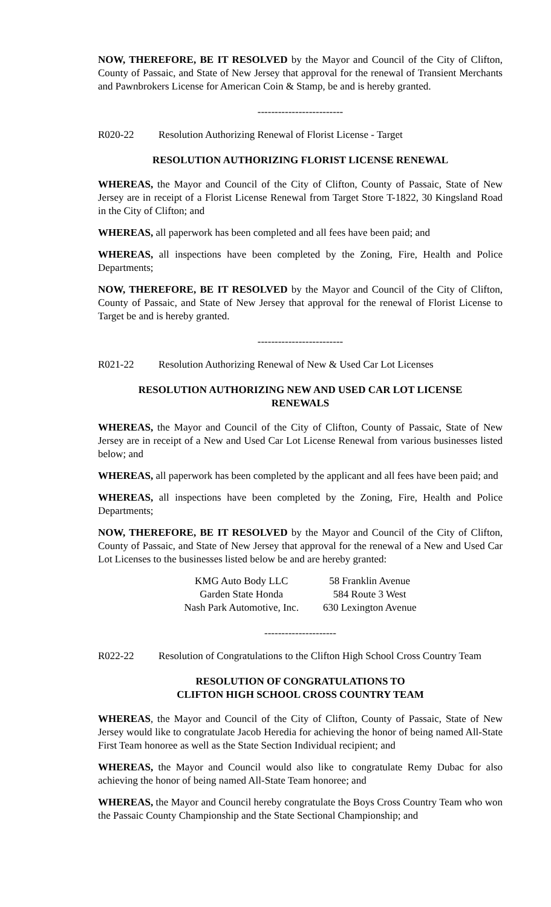NOW, THEREFORE, BE IT RESOLVED by the Mayor and Council of the City of Clifton, County of Passaic, and State of New Jersey that approval for the renewal of Transient Merchants and Pawnbrokers License for American Coin & Stamp, be and is hereby granted.
-------------------------
R020-22 Resolution Authorizing Renewal of Florist License - Target
RESOLUTION AUTHORIZING FLORIST LICENSE RENEWAL
WHEREAS, the Mayor and Council of the City of Clifton, County of Passaic, State of New Jersey are in receipt of a Florist License Renewal from Target Store T-1822, 30 Kingsland Road in the City of Clifton; and
WHEREAS, all paperwork has been completed and all fees have been paid; and
WHEREAS, all inspections have been completed by the Zoning, Fire, Health and Police Departments;
NOW, THEREFORE, BE IT RESOLVED by the Mayor and Council of the City of Clifton, County of Passaic, and State of New Jersey that approval for the renewal of Florist License to Target be and is hereby granted.
-------------------------
R021-22 Resolution Authorizing Renewal of New & Used Car Lot Licenses
RESOLUTION AUTHORIZING NEW AND USED CAR LOT LICENSE
RENEWALS
WHEREAS, the Mayor and Council of the City of Clifton, County of Passaic, State of New Jersey are in receipt of a New and Used Car Lot License Renewal from various businesses listed below; and
WHEREAS, all paperwork has been completed by the applicant and all fees have been paid; and
WHEREAS, all inspections have been completed by the Zoning, Fire, Health and Police Departments;
NOW, THEREFORE, BE IT RESOLVED by the Mayor and Council of the City of Clifton, County of Passaic, and State of New Jersey that approval for the renewal of a New and Used Car Lot Licenses to the businesses listed below be and are hereby granted:
| KMG Auto Body LLC | 58 Franklin Avenue |
| Garden State Honda | 584 Route 3 West |
| Nash Park Automotive, Inc. | 630 Lexington Avenue |
---------------------
R022-22 Resolution of Congratulations to the Clifton High School Cross Country Team
RESOLUTION OF CONGRATULATIONS TO
CLIFTON HIGH SCHOOL CROSS COUNTRY TEAM
WHEREAS, the Mayor and Council of the City of Clifton, County of Passaic, State of New Jersey would like to congratulate Jacob Heredia for achieving the honor of being named All-State First Team honoree as well as the State Section Individual recipient; and
WHEREAS, the Mayor and Council would also like to congratulate Remy Dubac for also achieving the honor of being named All-State Team honoree; and
WHEREAS, the Mayor and Council hereby congratulate the Boys Cross Country Team who won the Passaic County Championship and the State Sectional Championship; and